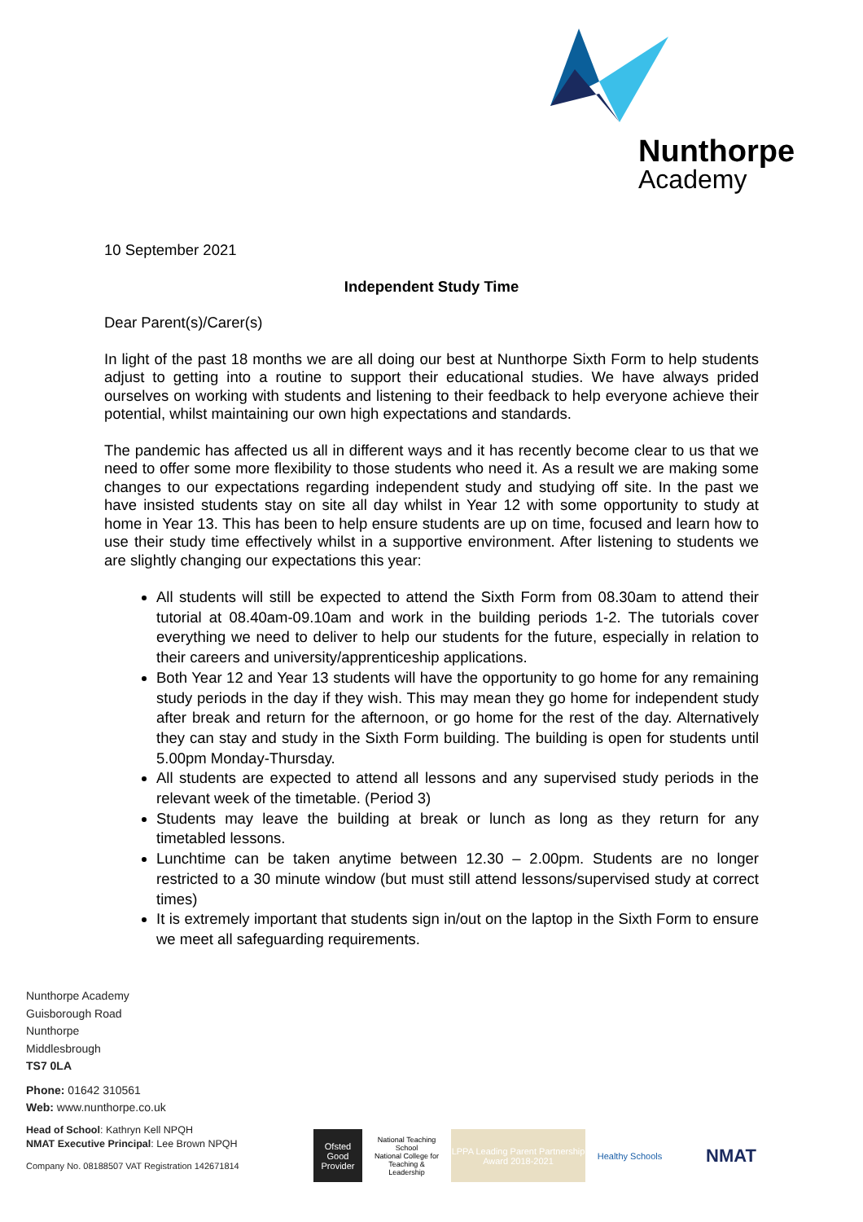Nunthorpe
Academy
10 September 2021
Independent Study Time
Dear Parent(s)/Carer(s)
In light of the past 18 months we are all doing our best at Nunthorpe Sixth Form to help students adjust to getting into a routine to support their educational studies. We have always prided ourselves on working with students and listening to their feedback to help everyone achieve their potential, whilst maintaining our own high expectations and standards.
The pandemic has affected us all in different ways and it has recently become clear to us that we need to offer some more flexibility to those students who need it. As a result we are making some changes to our expectations regarding independent study and studying off site. In the past we have insisted students stay on site all day whilst in Year 12 with some opportunity to study at home in Year 13. This has been to help ensure students are up on time, focused and learn how to use their study time effectively whilst in a supportive environment. After listening to students we are slightly changing our expectations this year:
All students will still be expected to attend the Sixth Form from 08.30am to attend their tutorial at 08.40am-09.10am and work in the building periods 1-2. The tutorials cover everything we need to deliver to help our students for the future, especially in relation to their careers and university/apprenticeship applications.
Both Year 12 and Year 13 students will have the opportunity to go home for any remaining study periods in the day if they wish. This may mean they go home for independent study after break and return for the afternoon, or go home for the rest of the day. Alternatively they can stay and study in the Sixth Form building. The building is open for students until 5.00pm Monday-Thursday.
All students are expected to attend all lessons and any supervised study periods in the relevant week of the timetable. (Period 3)
Students may leave the building at break or lunch as long as they return for any timetabled lessons.
Lunchtime can be taken anytime between 12.30 – 2.00pm. Students are no longer restricted to a 30 minute window (but must still attend lessons/supervised study at correct times)
It is extremely important that students sign in/out on the laptop in the Sixth Form to ensure we meet all safeguarding requirements.
Nunthorpe Academy
Guisborough Road
Nunthorpe
Middlesbrough
TS7 0LA
Phone: 01642 310561
Web: www.nunthorpe.co.uk
Head of School: Kathryn Kell NPQH
NMAT Executive Principal: Lee Brown NPQH
Company No. 08188507 VAT Registration 142671814
Ofsted Good Provider
National Teaching School
National College for Teaching & Leadership
LPPA Leading Parent Partnership Award 2018-2021
Healthy Schools
NMAT